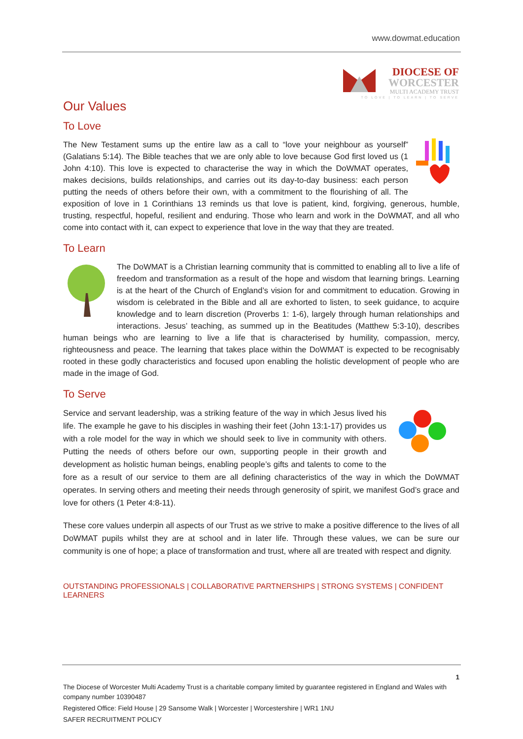www.dowmat.education
DIOCESE OF
WORCESTER
MULTI ACADEMY TRUST
TO LOVE | TO LEARN | TO SERVE
Our Values
To Love
The New Testament sums up the entire law as a call to “love your neighbour as yourself” (Galatians 5:14). The Bible teaches that we are only able to love because God first loved us (1 John 4:10). This love is expected to characterise the way in which the DoWMAT operates, makes decisions, builds relationships, and carries out its day-to-day business: each person putting the needs of others before their own, with a commitment to the flourishing of all. The exposition of love in 1 Corinthians 13 reminds us that love is patient, kind, forgiving, generous, humble, trusting, respectful, hopeful, resilient and enduring. Those who learn and work in the DoWMAT, and all who come into contact with it, can expect to experience that love in the way that they are treated.
To Learn
The DoWMAT is a Christian learning community that is committed to enabling all to live a life of freedom and transformation as a result of the hope and wisdom that learning brings. Learning is at the heart of the Church of England’s vision for and commitment to education. Growing in wisdom is celebrated in the Bible and all are exhorted to listen, to seek guidance, to acquire knowledge and to learn discretion (Proverbs 1: 1-6), largely through human relationships and interactions. Jesus’ teaching, as summed up in the Beatitudes (Matthew 5:3-10), describes human beings who are learning to live a life that is characterised by humility, compassion, mercy, righteousness and peace. The learning that takes place within the DoWMAT is expected to be recognisably rooted in these godly characteristics and focused upon enabling the holistic development of people who are made in the image of God.
To Serve
Service and servant leadership, was a striking feature of the way in which Jesus lived his life. The example he gave to his disciples in washing their feet (John 13:1-17) provides us with a role model for the way in which we should seek to live in community with others. Putting the needs of others before our own, supporting people in their growth and development as holistic human beings, enabling people’s gifts and talents to come to the fore as a result of our service to them are all defining characteristics of the way in which the DoWMAT operates. In serving others and meeting their needs through generosity of spirit, we manifest God’s grace and love for others (1 Peter 4:8-11).
These core values underpin all aspects of our Trust as we strive to make a positive difference to the lives of all DoWMAT pupils whilst they are at school and in later life. Through these values, we can be sure our community is one of hope; a place of transformation and trust, where all are treated with respect and dignity.
OUTSTANDING PROFESSIONALS | COLLABORATIVE PARTNERSHIPS | STRONG SYSTEMS | CONFIDENT LEARNERS
1
The Diocese of Worcester Multi Academy Trust is a charitable company limited by guarantee registered in England and Wales with company number 10390487
Registered Office: Field House | 29 Sansome Walk | Worcester | Worcestershire | WR1 1NU
SAFER RECRUITMENT POLICY